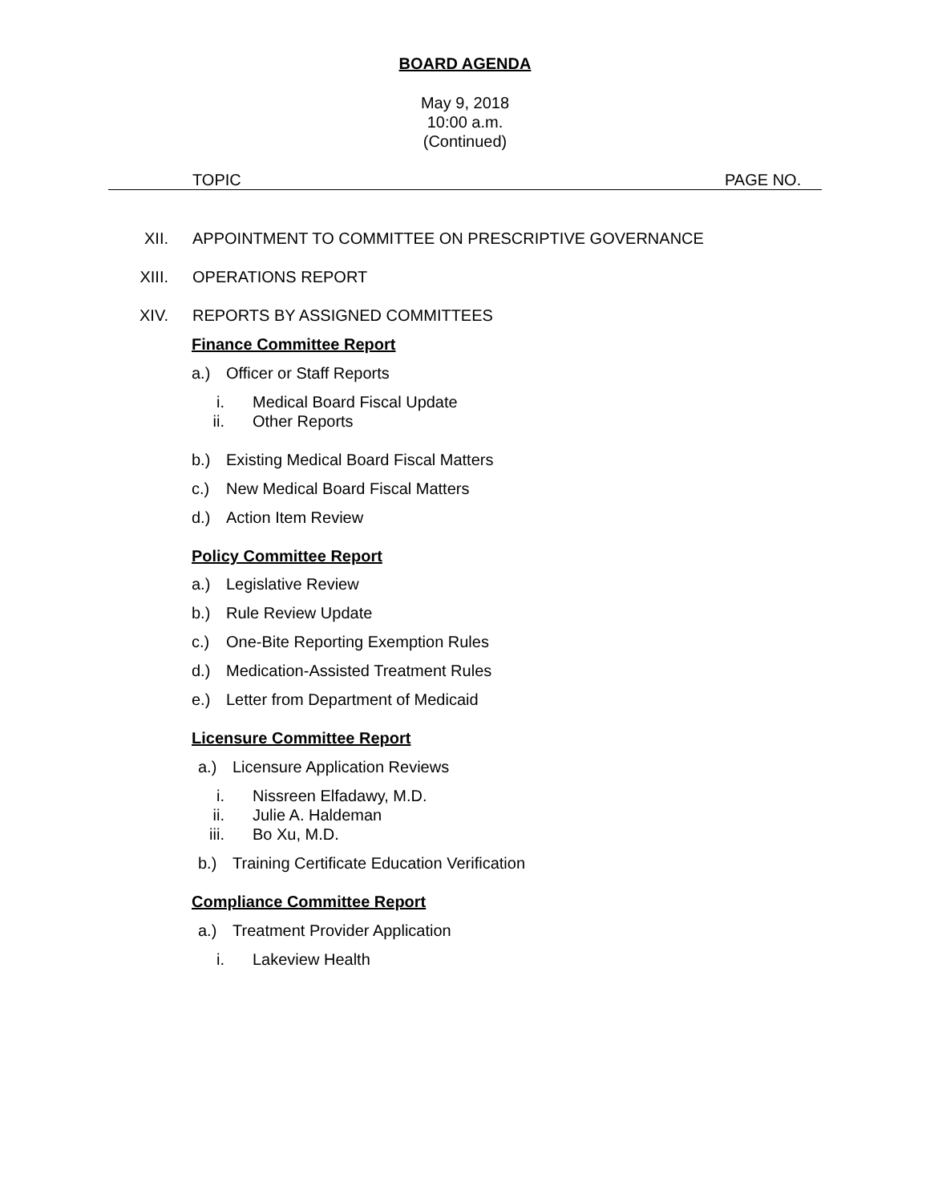BOARD AGENDA
May 9, 2018
10:00 a.m.
(Continued)
TOPIC PAGE NO.
XII. APPOINTMENT TO COMMITTEE ON PRESCRIPTIVE GOVERNANCE
XIII. OPERATIONS REPORT
XIV. REPORTS BY ASSIGNED COMMITTEES
Finance Committee Report
a.) Officer or Staff Reports
i. Medical Board Fiscal Update
ii. Other Reports
b.) Existing Medical Board Fiscal Matters
c.) New Medical Board Fiscal Matters
d.) Action Item Review
Policy Committee Report
a.) Legislative Review
b.) Rule Review Update
c.) One-Bite Reporting Exemption Rules
d.) Medication-Assisted Treatment Rules
e.) Letter from Department of Medicaid
Licensure Committee Report
a.) Licensure Application Reviews
i. Nissreen Elfadawy, M.D.
ii. Julie A. Haldeman
iii. Bo Xu, M.D.
b.) Training Certificate Education Verification
Compliance Committee Report
a.) Treatment Provider Application
i. Lakeview Health